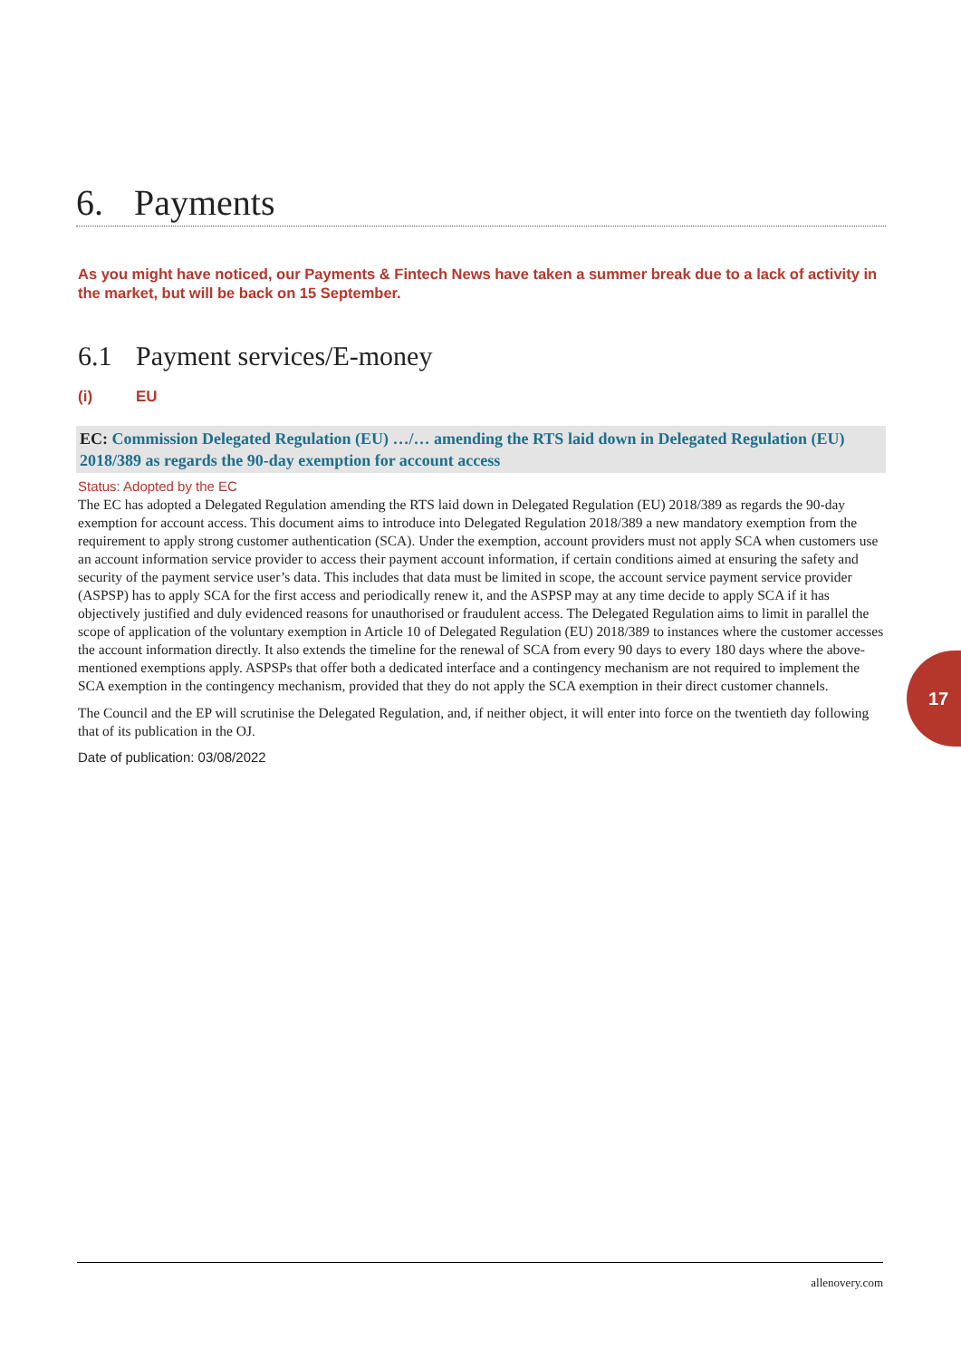6. Payments
As you might have noticed, our Payments & Fintech News have taken a summer break due to a lack of activity in the market, but will be back on 15 September.
6.1 Payment services/E-money
(i) EU
EC: Commission Delegated Regulation (EU) …/… amending the RTS laid down in Delegated Regulation (EU) 2018/389 as regards the 90-day exemption for account access
Status: Adopted by the EC
The EC has adopted a Delegated Regulation amending the RTS laid down in Delegated Regulation (EU) 2018/389 as regards the 90-day exemption for account access. This document aims to introduce into Delegated Regulation 2018/389 a new mandatory exemption from the requirement to apply strong customer authentication (SCA). Under the exemption, account providers must not apply SCA when customers use an account information service provider to access their payment account information, if certain conditions aimed at ensuring the safety and security of the payment service user’s data. This includes that data must be limited in scope, the account service payment service provider (ASPSP) has to apply SCA for the first access and periodically renew it, and the ASPSP may at any time decide to apply SCA if it has objectively justified and duly evidenced reasons for unauthorised or fraudulent access. The Delegated Regulation aims to limit in parallel the scope of application of the voluntary exemption in Article 10 of Delegated Regulation (EU) 2018/389 to instances where the customer accesses the account information directly. It also extends the timeline for the renewal of SCA from every 90 days to every 180 days where the above-mentioned exemptions apply. ASPSPs that offer both a dedicated interface and a contingency mechanism are not required to implement the SCA exemption in the contingency mechanism, provided that they do not apply the SCA exemption in their direct customer channels.
The Council and the EP will scrutinise the Delegated Regulation, and, if neither object, it will enter into force on the twentieth day following that of its publication in the OJ.
Date of publication: 03/08/2022
17
allenovery.com